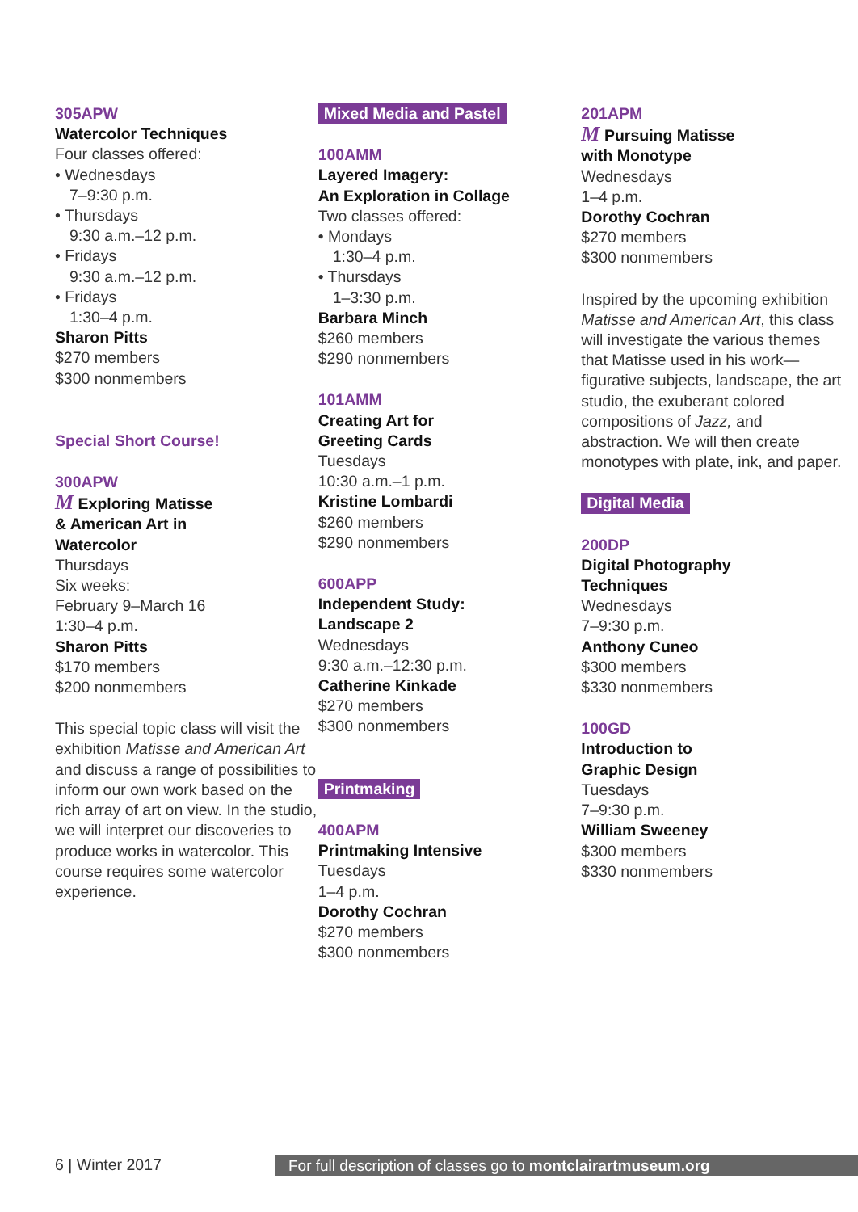305APW
Watercolor Techniques
Four classes offered:
• Wednesdays
7–9:30 p.m.
• Thursdays
9:30 a.m.–12 p.m.
• Fridays
9:30 a.m.–12 p.m.
• Fridays
1:30–4 p.m.
Sharon Pitts
$270 members
$300 nonmembers
Special Short Course!
300APW
M Exploring Matisse
& American Art in
Watercolor
Thursdays
Six weeks:
February 9–March 16
1:30–4 p.m.
Sharon Pitts
$170 members
$200 nonmembers
This special topic class will visit the exhibition Matisse and American Art and discuss a range of possibilities to inform our own work based on the rich array of art on view. In the studio, we will interpret our discoveries to produce works in watercolor. This course requires some watercolor experience.
Mixed Media and Pastel
100AMM
Layered Imagery:
An Exploration in Collage
Two classes offered:
• Mondays
1:30–4 p.m.
• Thursdays
1–3:30 p.m.
Barbara Minch
$260 members
$290 nonmembers
101AMM
Creating Art for
Greeting Cards
Tuesdays
10:30 a.m.–1 p.m.
Kristine Lombardi
$260 members
$290 nonmembers
600APP
Independent Study:
Landscape 2
Wednesdays
9:30 a.m.–12:30 p.m.
Catherine Kinkade
$270 members
$300 nonmembers
Printmaking
400APM
Printmaking Intensive
Tuesdays
1–4 p.m.
Dorothy Cochran
$270 members
$300 nonmembers
201APM
M Pursuing Matisse
with Monotype
Wednesdays
1–4 p.m.
Dorothy Cochran
$270 members
$300 nonmembers
Inspired by the upcoming exhibition Matisse and American Art, this class will investigate the various themes that Matisse used in his work—figurative subjects, landscape, the art studio, the exuberant colored compositions of Jazz, and abstraction. We will then create monotypes with plate, ink, and paper.
Digital Media
200DP
Digital Photography
Techniques
Wednesdays
7–9:30 p.m.
Anthony Cuneo
$300 members
$330 nonmembers
100GD
Introduction to
Graphic Design
Tuesdays
7–9:30 p.m.
William Sweeney
$300 members
$330 nonmembers
6 | Winter 2017 For full description of classes go to montclairartmuseum.org